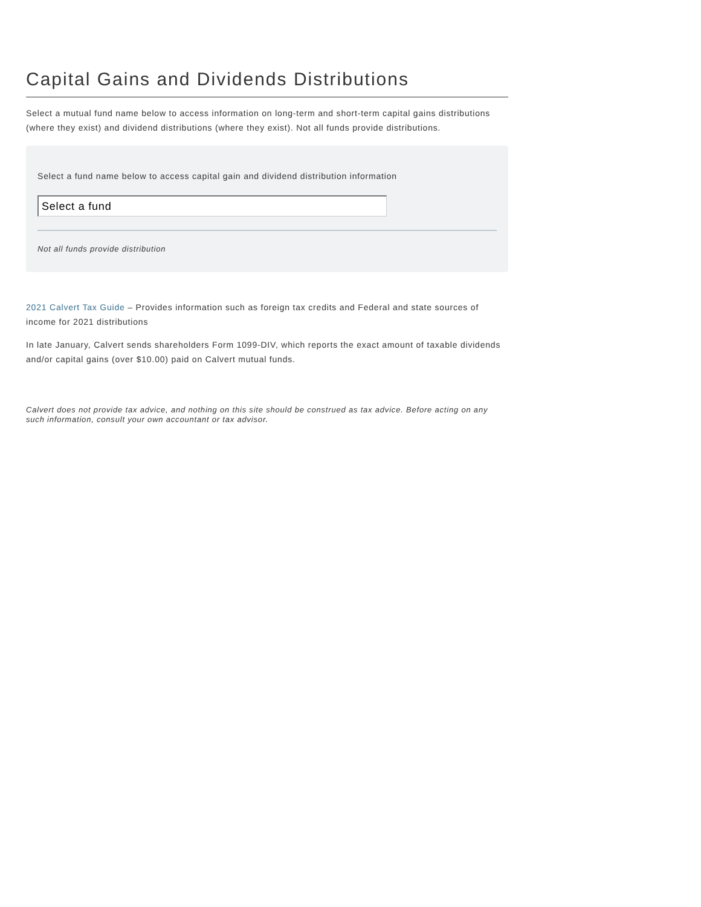Capital Gains and Dividends Distributions
Select a mutual fund name below to access information on long-term and short-term capital gains distributions (where they exist) and dividend distributions (where they exist). Not all funds provide distributions.
Select a fund name below to access capital gain and dividend distribution information
Select a fund
Not all funds provide distribution
2021 Calvert Tax Guide – Provides information such as foreign tax credits and Federal and state sources of income for 2021 distributions
In late January, Calvert sends shareholders Form 1099-DIV, which reports the exact amount of taxable dividends and/or capital gains (over $10.00) paid on Calvert mutual funds.
Calvert does not provide tax advice, and nothing on this site should be construed as tax advice. Before acting on any such information, consult your own accountant or tax advisor.